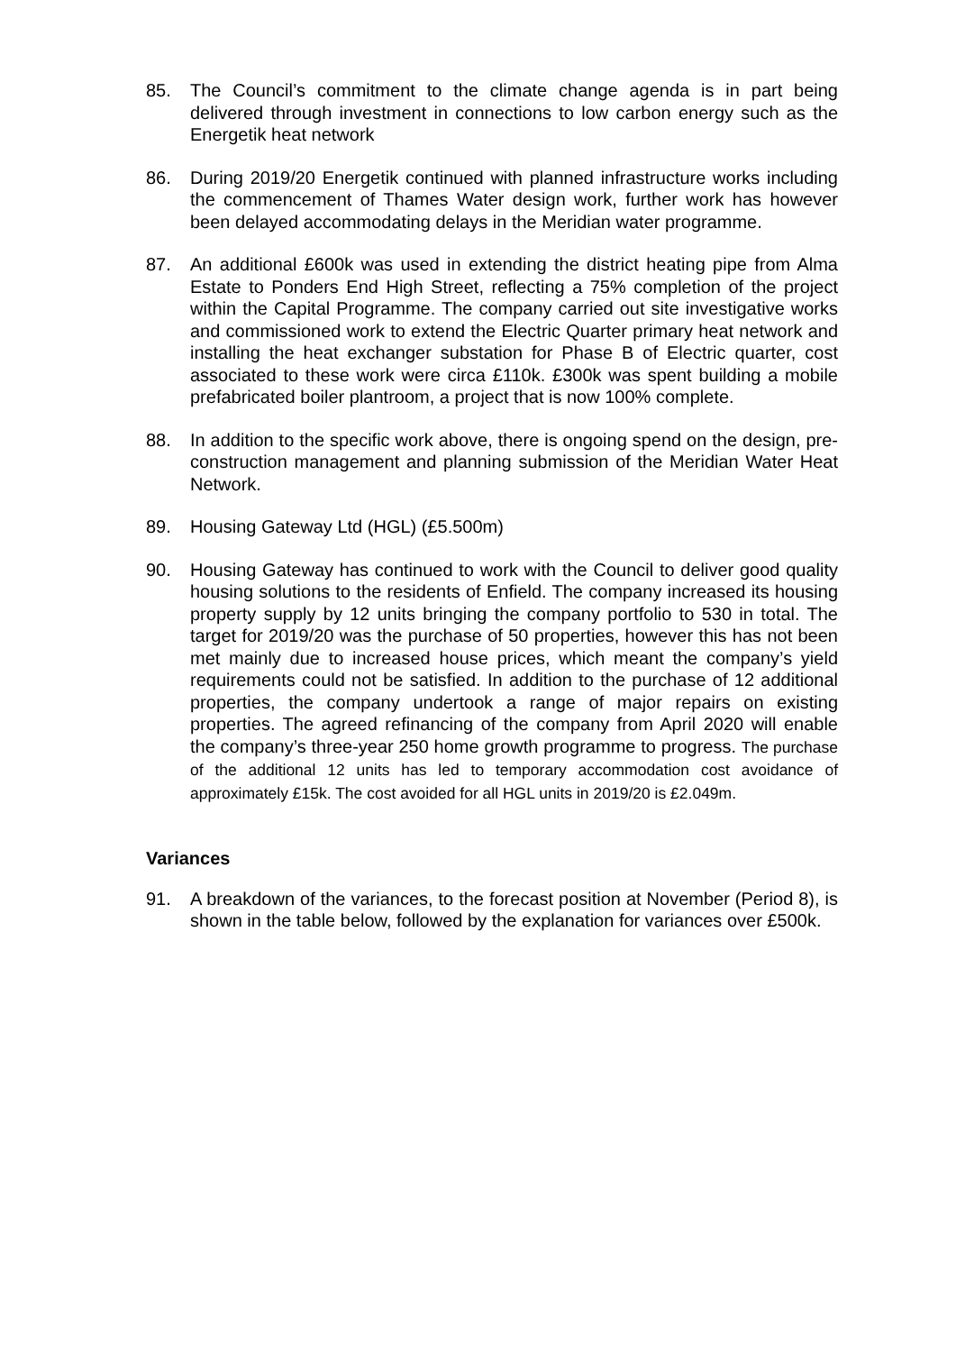85. The Council’s commitment to the climate change agenda is in part being delivered through investment in connections to low carbon energy such as the Energetik heat network
86. During 2019/20 Energetik continued with planned infrastructure works including the commencement of Thames Water design work, further work has however been delayed accommodating delays in the Meridian water programme.
87. An additional £600k was used in extending the district heating pipe from Alma Estate to Ponders End High Street, reflecting a 75% completion of the project within the Capital Programme. The company carried out site investigative works and commissioned work to extend the Electric Quarter primary heat network and installing the heat exchanger substation for Phase B of Electric quarter, cost associated to these work were circa £110k. £300k was spent building a mobile prefabricated boiler plantroom, a project that is now 100% complete.
88. In addition to the specific work above, there is ongoing spend on the design, pre-construction management and planning submission of the Meridian Water Heat Network.
89. Housing Gateway Ltd (HGL) (£5.500m)
90. Housing Gateway has continued to work with the Council to deliver good quality housing solutions to the residents of Enfield. The company increased its housing property supply by 12 units bringing the company portfolio to 530 in total. The target for 2019/20 was the purchase of 50 properties, however this has not been met mainly due to increased house prices, which meant the company’s yield requirements could not be satisfied. In addition to the purchase of 12 additional properties, the company undertook a range of major repairs on existing properties. The agreed refinancing of the company from April 2020 will enable the company’s three-year 250 home growth programme to progress. The purchase of the additional 12 units has led to temporary accommodation cost avoidance of approximately £15k. The cost avoided for all HGL units in 2019/20 is £2.049m.
Variances
91. A breakdown of the variances, to the forecast position at November (Period 8), is shown in the table below, followed by the explanation for variances over £500k.